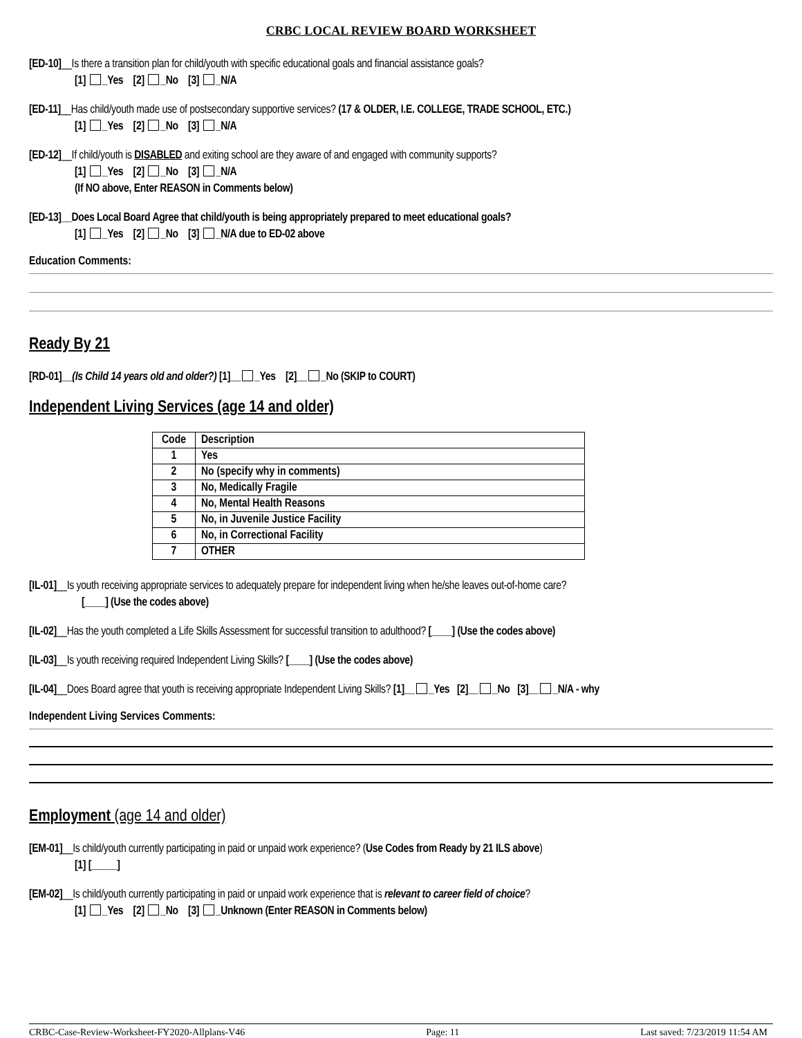CRBC LOCAL REVIEW BOARD WORKSHEET
[ED-10]__Is there a transition plan for child/youth with specific educational goals and financial assistance goals?
[1] _Yes [2] _No [3] _N/A
[ED-11]__Has child/youth made use of postsecondary supportive services? (17 & OLDER, I.E. COLLEGE, TRADE SCHOOL, ETC.)
[1] _Yes [2] _No [3] _N/A
[ED-12]__If child/youth is DISABLED and exiting school are they aware of and engaged with community supports?
[1] _Yes [2] _No [3] _N/A
(If NO above, Enter REASON in Comments below)
[ED-13]__Does Local Board Agree that child/youth is being appropriately prepared to meet educational goals?
[1] _Yes [2] _No [3] _N/A due to ED-02 above
Education Comments:
Ready By 21
[RD-01]__(Is Child 14 years old and older?) [1]__ _Yes [2]__ _No (SKIP to COURT)
Independent Living Services (age 14 and older)
| Code | Description |
| --- | --- |
| 1 | Yes |
| 2 | No (specify why in comments) |
| 3 | No, Medically Fragile |
| 4 | No, Mental Health Reasons |
| 5 | No, in Juvenile Justice Facility |
| 6 | No, in Correctional Facility |
| 7 | OTHER |
[IL-01]__Is youth receiving appropriate services to adequately prepare for independent living when he/she leaves out-of-home care?
[____] (Use the codes above)
[IL-02]__Has the youth completed a Life Skills Assessment for successful transition to adulthood? [____] (Use the codes above)
[IL-03]__Is youth receiving required Independent Living Skills? [____] (Use the codes above)
[IL-04]__Does Board agree that youth is receiving appropriate Independent Living Skills? [1]__ _Yes [2]__ _No [3]__ _N/A - why
Independent Living Services Comments:
Employment (age 14 and older)
[EM-01]__Is child/youth currently participating in paid or unpaid work experience? (Use Codes from Ready by 21 ILS above)
[1] [_____]
[EM-02]__Is child/youth currently participating in paid or unpaid work experience that is relevant to career field of choice?
[1] _Yes [2] _No [3] _Unknown (Enter REASON in Comments below)
CRBC-Case-Review-Worksheet-FY2020-Allplans-V46 Page: 11 Last saved: 7/23/2019 11:54 AM